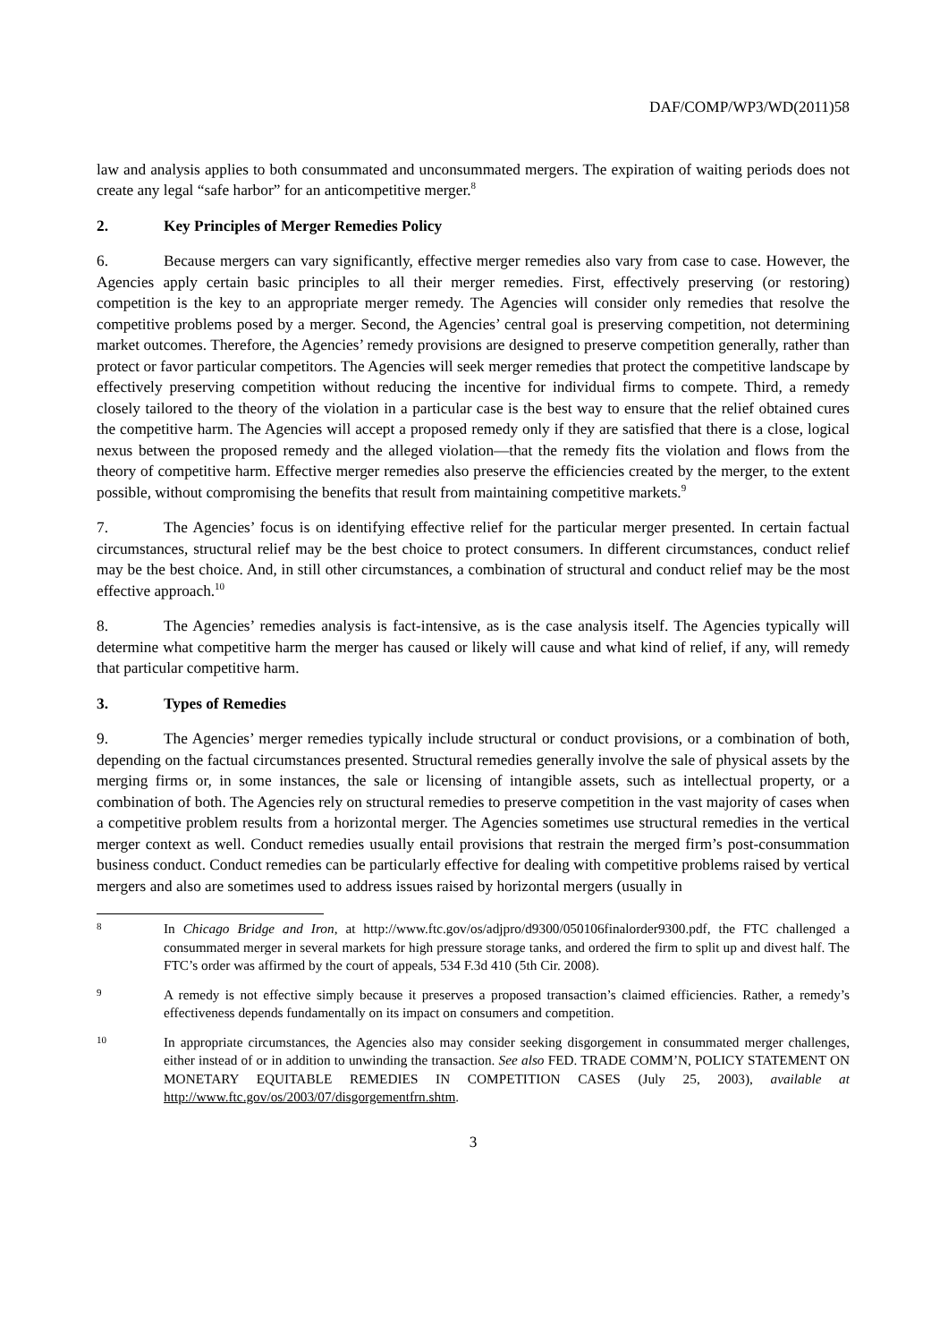DAF/COMP/WP3/WD(2011)58
law and analysis applies to both consummated and unconsummated mergers. The expiration of waiting periods does not create any legal “safe harbor” for an anticompetitive merger.<sup>8</sup>
2. Key Principles of Merger Remedies Policy
6. Because mergers can vary significantly, effective merger remedies also vary from case to case. However, the Agencies apply certain basic principles to all their merger remedies. First, effectively preserving (or restoring) competition is the key to an appropriate merger remedy. The Agencies will consider only remedies that resolve the competitive problems posed by a merger. Second, the Agencies’ central goal is preserving competition, not determining market outcomes. Therefore, the Agencies’ remedy provisions are designed to preserve competition generally, rather than protect or favor particular competitors. The Agencies will seek merger remedies that protect the competitive landscape by effectively preserving competition without reducing the incentive for individual firms to compete. Third, a remedy closely tailored to the theory of the violation in a particular case is the best way to ensure that the relief obtained cures the competitive harm. The Agencies will accept a proposed remedy only if they are satisfied that there is a close, logical nexus between the proposed remedy and the alleged violation—that the remedy fits the violation and flows from the theory of competitive harm. Effective merger remedies also preserve the efficiencies created by the merger, to the extent possible, without compromising the benefits that result from maintaining competitive markets.<sup>9</sup>
7. The Agencies’ focus is on identifying effective relief for the particular merger presented. In certain factual circumstances, structural relief may be the best choice to protect consumers. In different circumstances, conduct relief may be the best choice. And, in still other circumstances, a combination of structural and conduct relief may be the most effective approach.<sup>10</sup>
8. The Agencies’ remedies analysis is fact-intensive, as is the case analysis itself. The Agencies typically will determine what competitive harm the merger has caused or likely will cause and what kind of relief, if any, will remedy that particular competitive harm.
3. Types of Remedies
9. The Agencies’ merger remedies typically include structural or conduct provisions, or a combination of both, depending on the factual circumstances presented. Structural remedies generally involve the sale of physical assets by the merging firms or, in some instances, the sale or licensing of intangible assets, such as intellectual property, or a combination of both. The Agencies rely on structural remedies to preserve competition in the vast majority of cases when a competitive problem results from a horizontal merger. The Agencies sometimes use structural remedies in the vertical merger context as well. Conduct remedies usually entail provisions that restrain the merged firm’s post-consummation business conduct. Conduct remedies can be particularly effective for dealing with competitive problems raised by vertical mergers and also are sometimes used to address issues raised by horizontal mergers (usually in
8
In Chicago Bridge and Iron, at http://www.ftc.gov/os/adjpro/d9300/050106finalorder9300.pdf, the FTC challenged a consummated merger in several markets for high pressure storage tanks, and ordered the firm to split up and divest half. The FTC’s order was affirmed by the court of appeals, 534 F.3d 410 (5th Cir. 2008).
9
A remedy is not effective simply because it preserves a proposed transaction’s claimed efficiencies. Rather, a remedy’s effectiveness depends fundamentally on its impact on consumers and competition.
10
In appropriate circumstances, the Agencies also may consider seeking disgorgement in consummated merger challenges, either instead of or in addition to unwinding the transaction. See also FED. TRADE COMM’N, POLICY STATEMENT ON MONETARY EQUITABLE REMEDIES IN COMPETITION CASES (July 25, 2003), available at http://www.ftc.gov/os/2003/07/disgorgementfrn.shtm.
3